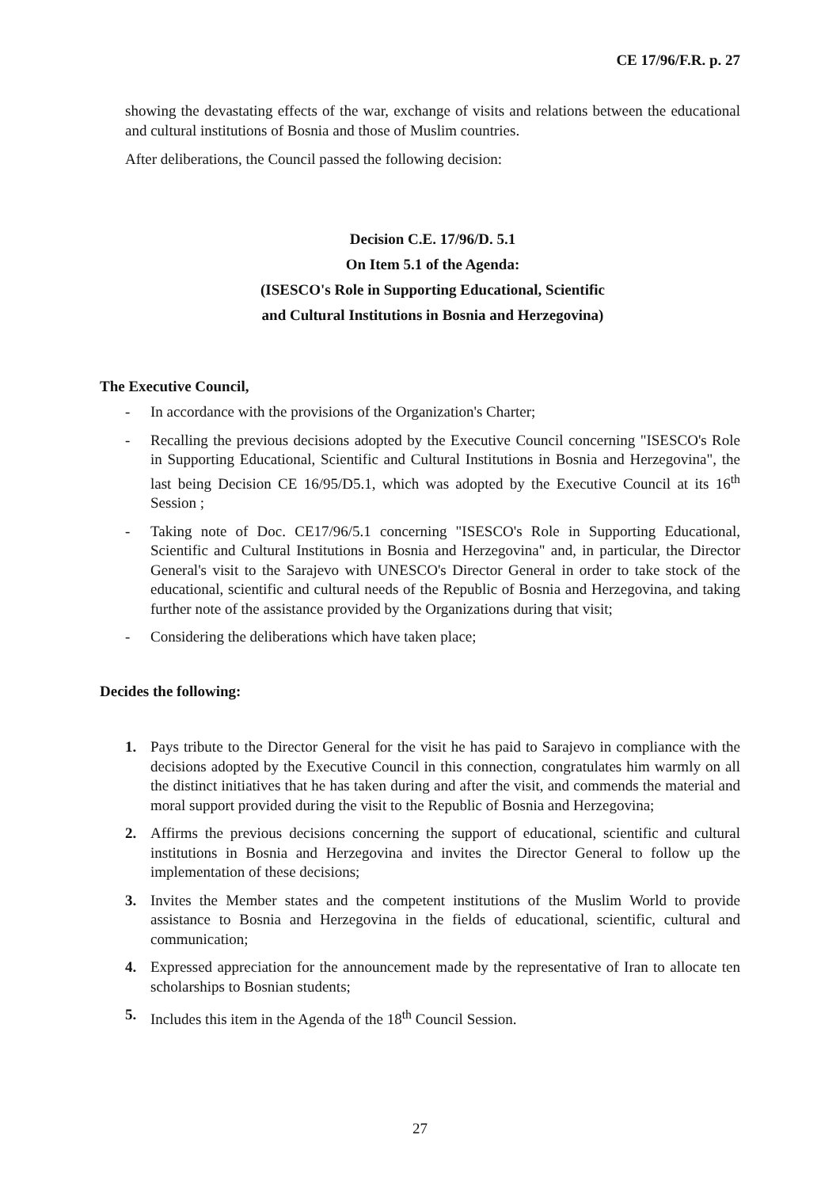CE 17/96/F.R. p. 27
showing the devastating effects of the war, exchange of visits and relations between the educational and cultural institutions of Bosnia and those of Muslim countries.
After deliberations, the Council passed the following decision:
Decision C.E. 17/96/D. 5.1
On Item 5.1 of the Agenda:
(ISESCO's Role in Supporting Educational, Scientific
and Cultural Institutions in Bosnia and Herzegovina)
The Executive Council,
- In accordance with the provisions of the Organization's Charter;
- Recalling the previous decisions adopted by the Executive Council concerning "ISESCO's Role in Supporting Educational, Scientific and Cultural Institutions in Bosnia and Herzegovina", the last being Decision CE 16/95/D5.1, which was adopted by the Executive Council at its 16<sup>th</sup> Session ;
- Taking note of Doc. CE17/96/5.1 concerning "ISESCO's Role in Supporting Educational, Scientific and Cultural Institutions in Bosnia and Herzegovina" and, in particular, the Director General's visit to the Sarajevo with UNESCO's Director General in order to take stock of the educational, scientific and cultural needs of the Republic of Bosnia and Herzegovina, and taking further note of the assistance provided by the Organizations during that visit;
- Considering the deliberations which have taken place;
Decides the following:
1. Pays tribute to the Director General for the visit he has paid to Sarajevo in compliance with the decisions adopted by the Executive Council in this connection, congratulates him warmly on all the distinct initiatives that he has taken during and after the visit, and commends the material and moral support provided during the visit to the Republic of Bosnia and Herzegovina;
2. Affirms the previous decisions concerning the support of educational, scientific and cultural institutions in Bosnia and Herzegovina and invites the Director General to follow up the implementation of these decisions;
3. Invites the Member states and the competent institutions of the Muslim World to provide assistance to Bosnia and Herzegovina in the fields of educational, scientific, cultural and communication;
4. Expressed appreciation for the announcement made by the representative of Iran to allocate ten scholarships to Bosnian students;
5. Includes this item in the Agenda of the 18<sup>th</sup> Council Session.
27